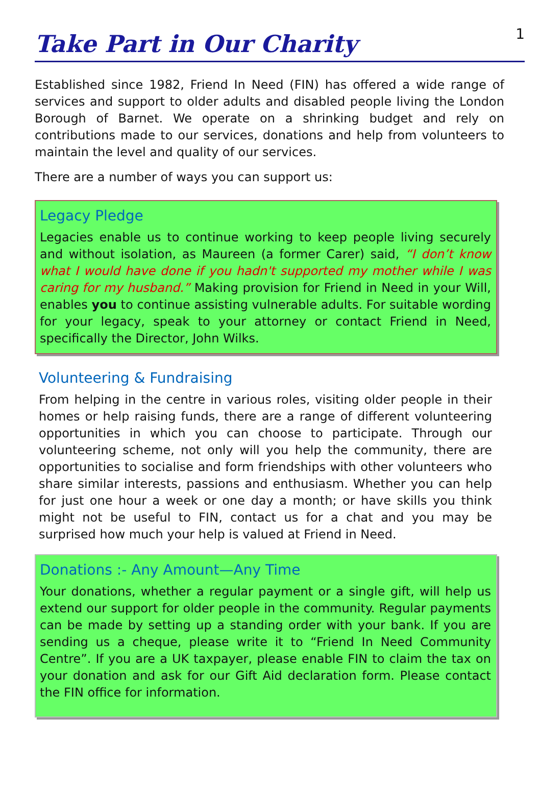Take Part in Our Charity
1
Established since 1982, Friend In Need (FIN) has offered a wide range of services and support to older adults and disabled people living the London Borough of Barnet. We operate on a shrinking budget and rely on contributions made to our services, donations and help from volunteers to maintain the level and quality of our services.
There are a number of ways you can support us:
Legacy Pledge
Legacies enable us to continue working to keep people living securely and without isolation, as Maureen (a former Carer) said, “I don’t know what I would have done if you hadn't supported my mother while I was caring for my husband.” Making provision for Friend in Need in your Will, enables you to continue assisting vulnerable adults. For suitable wording for your legacy, speak to your attorney or contact Friend in Need, specifically the Director, John Wilks.
Volunteering & Fundraising
From helping in the centre in various roles, visiting older people in their homes or help raising funds, there are a range of different volunteering opportunities in which you can choose to participate. Through our volunteering scheme, not only will you help the community, there are opportunities to socialise and form friendships with other volunteers who share similar interests, passions and enthusiasm. Whether you can help for just one hour a week or one day a month; or have skills you think might not be useful to FIN, contact us for a chat and you may be surprised how much your help is valued at Friend in Need.
Donations :- Any Amount—Any Time
Your donations, whether a regular payment or a single gift, will help us extend our support for older people in the community. Regular payments can be made by setting up a standing order with your bank. If you are sending us a cheque, please write it to “Friend In Need Community Centre”. If you are a UK taxpayer, please enable FIN to claim the tax on your donation and ask for our Gift Aid declaration form. Please contact the FIN office for information.